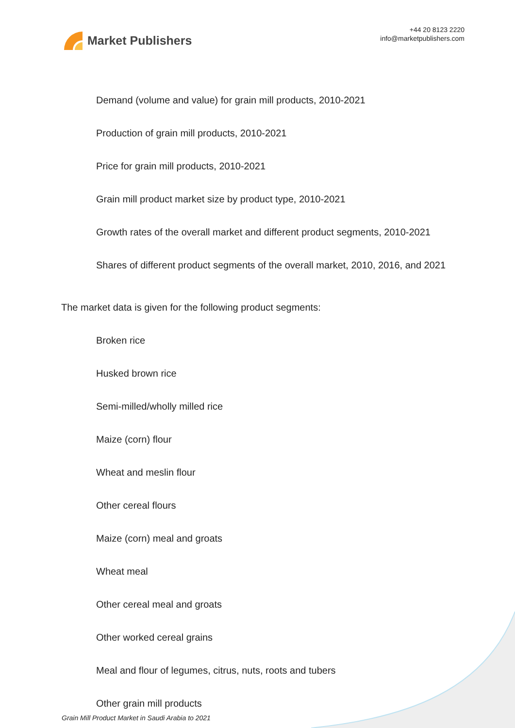Market Publishers
+44 20 8123 2220
info@marketpublishers.com
Demand (volume and value) for grain mill products, 2010-2021
Production of grain mill products, 2010-2021
Price for grain mill products, 2010-2021
Grain mill product market size by product type, 2010-2021
Growth rates of the overall market and different product segments, 2010-2021
Shares of different product segments of the overall market, 2010, 2016, and 2021
The market data is given for the following product segments:
Broken rice
Husked brown rice
Semi-milled/wholly milled rice
Maize (corn) flour
Wheat and meslin flour
Other cereal flours
Maize (corn) meal and groats
Wheat meal
Other cereal meal and groats
Other worked cereal grains
Meal and flour of legumes, citrus, nuts, roots and tubers
Other grain mill products
Grain Mill Product Market in Saudi Arabia to 2021